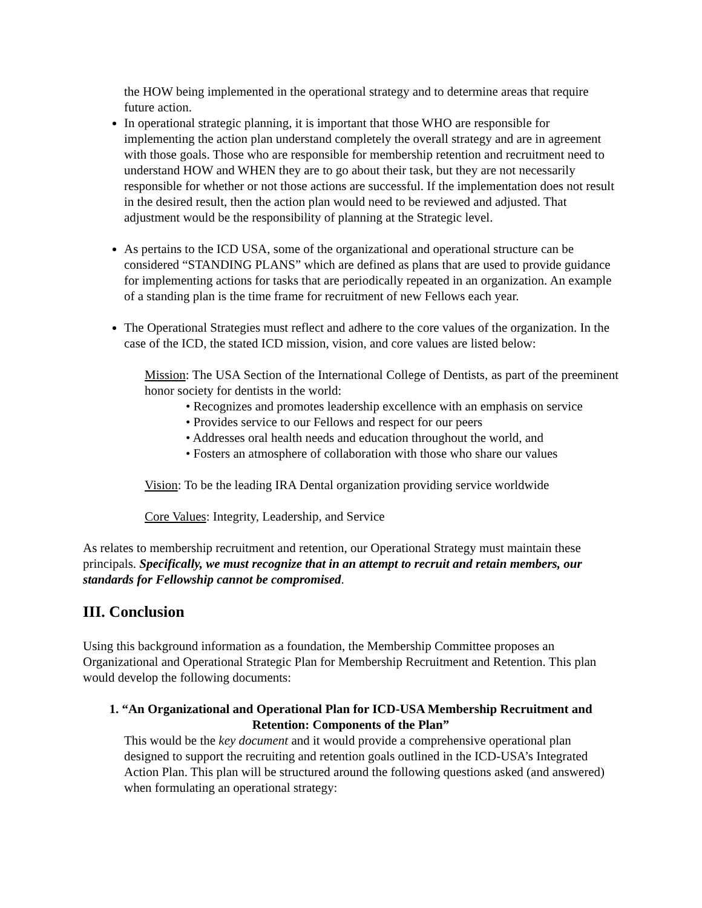the HOW being implemented in the operational strategy and to determine areas that require future action.
In operational strategic planning, it is important that those WHO are responsible for implementing the action plan understand completely the overall strategy and are in agreement with those goals. Those who are responsible for membership retention and recruitment need to understand HOW and WHEN they are to go about their task, but they are not necessarily responsible for whether or not those actions are successful. If the implementation does not result in the desired result, then the action plan would need to be reviewed and adjusted. That adjustment would be the responsibility of planning at the Strategic level.
As pertains to the ICD USA, some of the organizational and operational structure can be considered “STANDING PLANS” which are defined as plans that are used to provide guidance for implementing actions for tasks that are periodically repeated in an organization. An example of a standing plan is the time frame for recruitment of new Fellows each year.
The Operational Strategies must reflect and adhere to the core values of the organization. In the case of the ICD, the stated ICD mission, vision, and core values are listed below:
Mission: The USA Section of the International College of Dentists, as part of the preeminent honor society for dentists in the world:
• Recognizes and promotes leadership excellence with an emphasis on service
• Provides service to our Fellows and respect for our peers
• Addresses oral health needs and education throughout the world, and
• Fosters an atmosphere of collaboration with those who share our values
Vision: To be the leading IRA Dental organization providing service worldwide
Core Values: Integrity, Leadership, and Service
As relates to membership recruitment and retention, our Operational Strategy must maintain these principals. Specifically, we must recognize that in an attempt to recruit and retain members, our standards for Fellowship cannot be compromised.
III. Conclusion
Using this background information as a foundation, the Membership Committee proposes an Organizational and Operational Strategic Plan for Membership Recruitment and Retention. This plan would develop the following documents:
1. “An Organizational and Operational Plan for ICD-USA Membership Recruitment and Retention: Components of the Plan”
This would be the key document and it would provide a comprehensive operational plan designed to support the recruiting and retention goals outlined in the ICD-USA’s Integrated Action Plan. This plan will be structured around the following questions asked (and answered) when formulating an operational strategy: